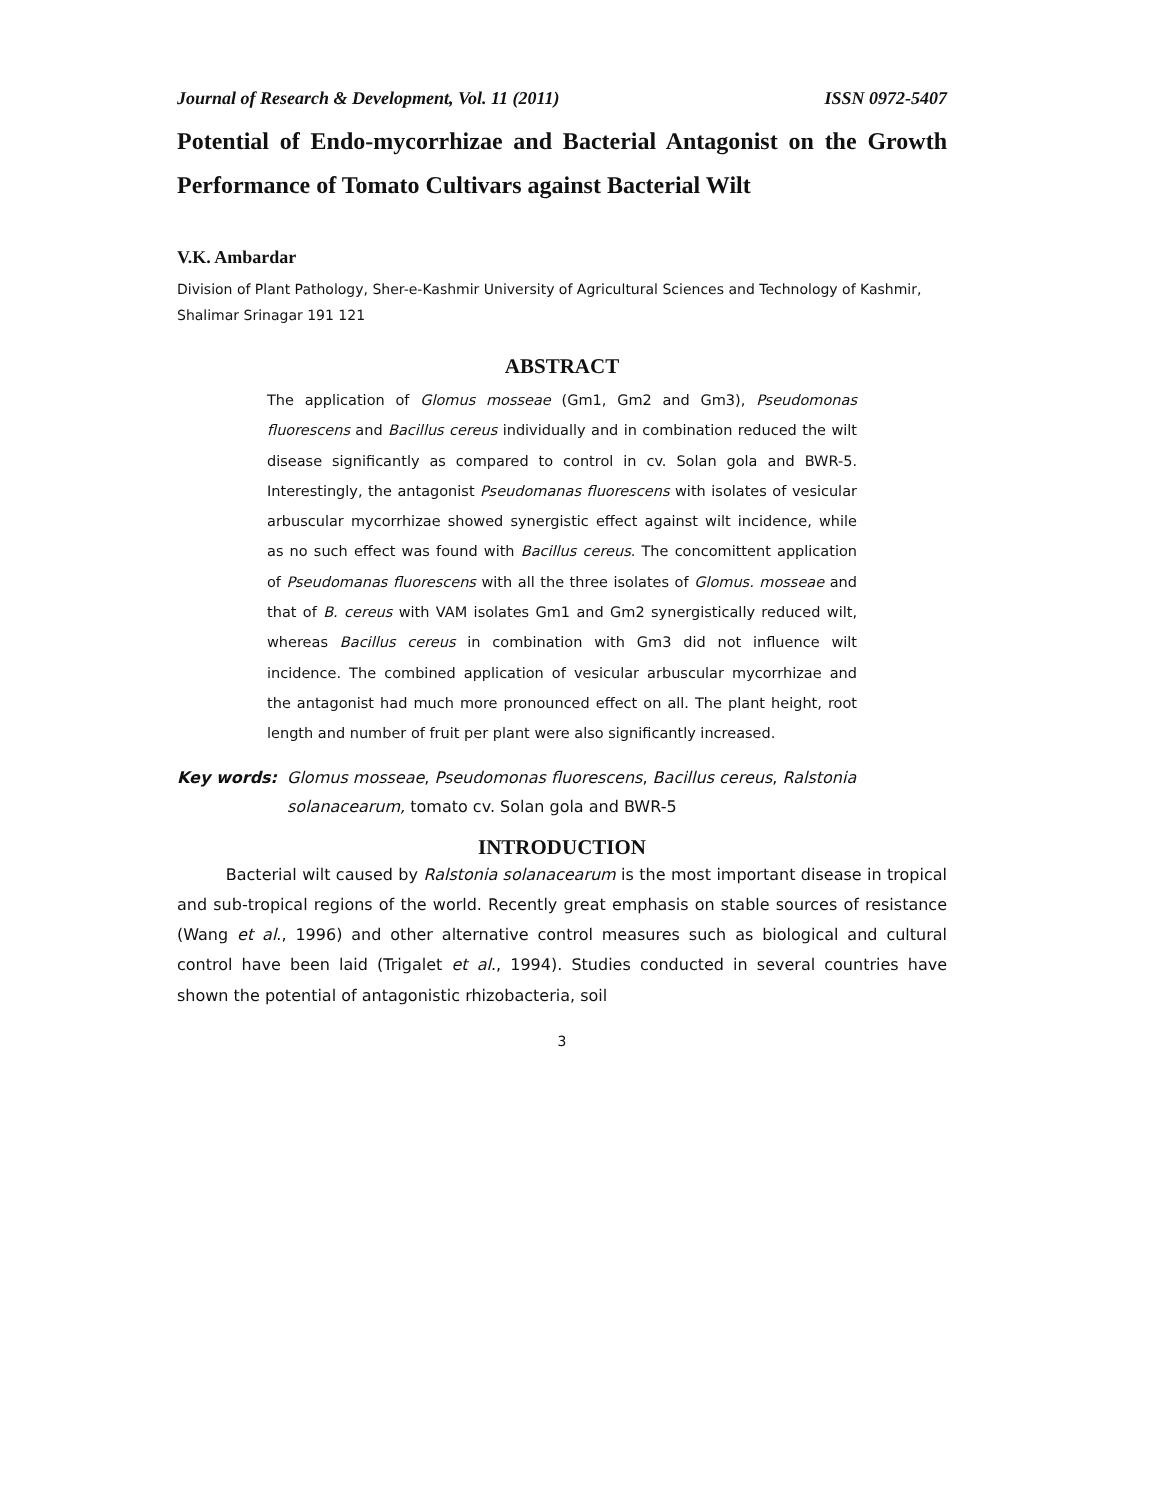Journal of Research & Development, Vol. 11 (2011) ISSN 0972-5407
Potential of Endo-mycorrhizae and Bacterial Antagonist on the Growth Performance of Tomato Cultivars against Bacterial Wilt
V.K. Ambardar
Division of Plant Pathology, Sher-e-Kashmir University of Agricultural Sciences and Technology of Kashmir, Shalimar Srinagar 191 121
ABSTRACT
The application of Glomus mosseae (Gm1, Gm2 and Gm3), Pseudomonas fluorescens and Bacillus cereus individually and in combination reduced the wilt disease significantly as compared to control in cv. Solan gola and BWR-5. Interestingly, the antagonist Pseudomanas fluorescens with isolates of vesicular arbuscular mycorrhizae showed synergistic effect against wilt incidence, while as no such effect was found with Bacillus cereus. The concomittent application of Pseudomanas fluorescens with all the three isolates of Glomus. mosseae and that of B. cereus with VAM isolates Gm1 and Gm2 synergistically reduced wilt, whereas Bacillus cereus in combination with Gm3 did not influence wilt incidence. The combined application of vesicular arbuscular mycorrhizae and the antagonist had much more pronounced effect on all. The plant height, root length and number of fruit per plant were also significantly increased.
Key words: Glomus mosseae, Pseudomonas fluorescens, Bacillus cereus, Ralstonia solanacearum, tomato cv. Solan gola and BWR-5
INTRODUCTION
Bacterial wilt caused by Ralstonia solanacearum is the most important disease in tropical and sub-tropical regions of the world. Recently great emphasis on stable sources of resistance (Wang et al., 1996) and other alternative control measures such as biological and cultural control have been laid (Trigalet et al., 1994). Studies conducted in several countries have shown the potential of antagonistic rhizobacteria, soil
3